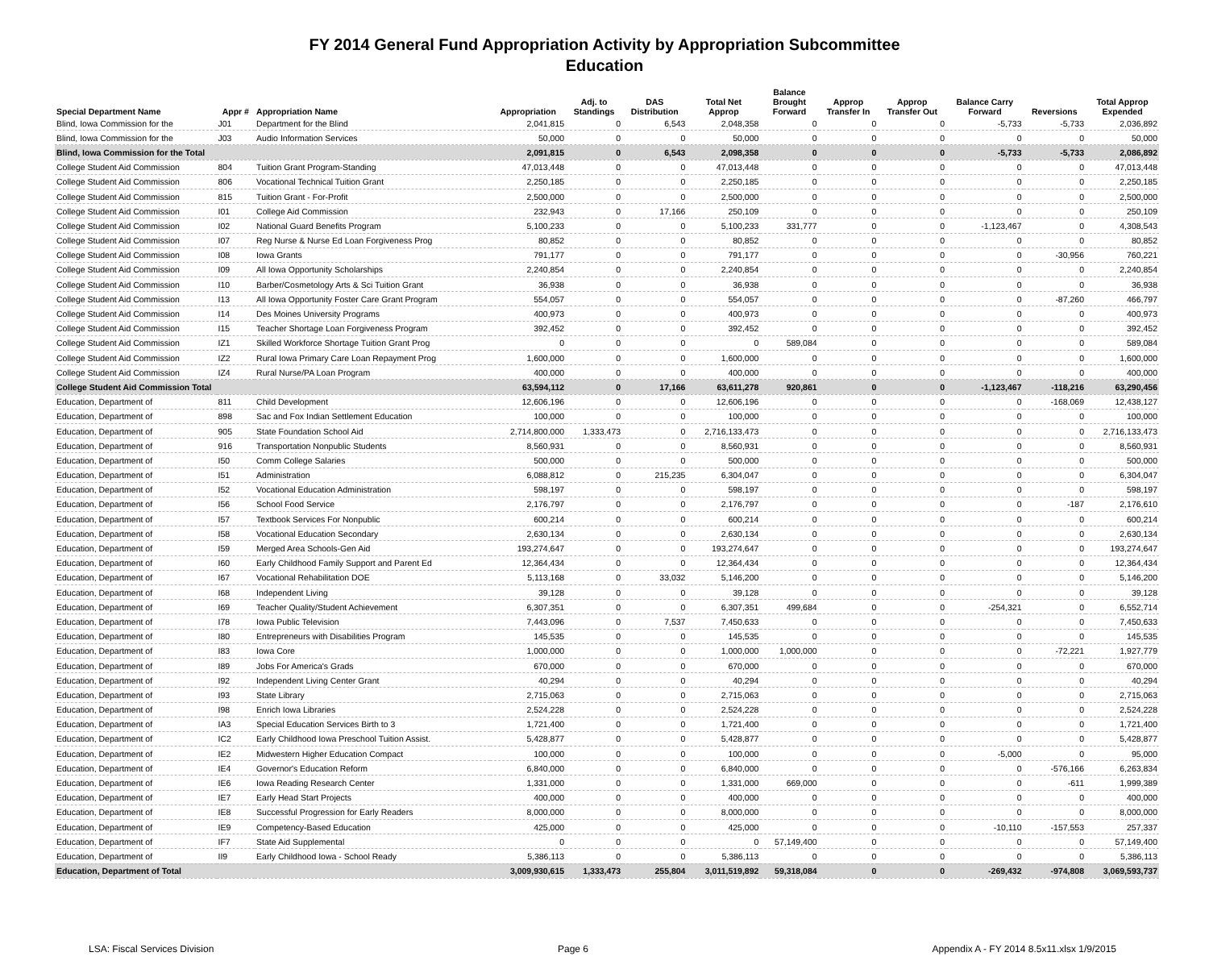FY 2014 General Fund Appropriation Activity by Appropriation Subcommittee
Education
| Special Department Name | Appr # | Appropriation Name | Appropriation | Adj. to Standings | DAS Distribution | Total Net Approp | Balance Brought Forward | Approp Transfer In | Approp Transfer Out | Balance Carry Forward | Reversions | Total Approp Expended |
| --- | --- | --- | --- | --- | --- | --- | --- | --- | --- | --- | --- | --- |
| Blind, Iowa Commission for the | J01 | Department for the Blind | 2,041,815 | 0 | 6,543 | 2,048,358 | 0 | 0 | 0 | -5,733 | -5,733 | 2,036,892 |
| Blind, Iowa Commission for the | J03 | Audio Information Services | 50,000 | 0 | 0 | 50,000 | 0 | 0 | 0 | 0 | 0 | 50,000 |
| Blind, Iowa Commission for the Total | | | 2,091,815 | 0 | 6,543 | 2,098,358 | 0 | 0 | 0 | -5,733 | -5,733 | 2,086,892 |
| College Student Aid Commission | 804 | Tuition Grant Program-Standing | 47,013,448 | 0 | 0 | 47,013,448 | 0 | 0 | 0 | 0 | 0 | 47,013,448 |
| College Student Aid Commission | 806 | Vocational Technical Tuition Grant | 2,250,185 | 0 | 0 | 2,250,185 | 0 | 0 | 0 | 0 | 0 | 2,250,185 |
| College Student Aid Commission | 815 | Tuition Grant - For-Profit | 2,500,000 | 0 | 0 | 2,500,000 | 0 | 0 | 0 | 0 | 0 | 2,500,000 |
| College Student Aid Commission | I01 | College Aid Commission | 232,943 | 0 | 17,166 | 250,109 | 0 | 0 | 0 | 0 | 0 | 250,109 |
| College Student Aid Commission | I02 | National Guard Benefits Program | 5,100,233 | 0 | 0 | 5,100,233 | 331,777 | 0 | 0 | -1,123,467 | 0 | 4,308,543 |
| College Student Aid Commission | I07 | Reg Nurse & Nurse Ed Loan Forgiveness Prog | 80,852 | 0 | 0 | 80,852 | 0 | 0 | 0 | 0 | 0 | 80,852 |
| College Student Aid Commission | I08 | Iowa Grants | 791,177 | 0 | 0 | 791,177 | 0 | 0 | 0 | 0 | -30,956 | 760,221 |
| College Student Aid Commission | I09 | All Iowa Opportunity Scholarships | 2,240,854 | 0 | 0 | 2,240,854 | 0 | 0 | 0 | 0 | 0 | 2,240,854 |
| College Student Aid Commission | I10 | Barber/Cosmetology Arts & Sci Tuition Grant | 36,938 | 0 | 0 | 36,938 | 0 | 0 | 0 | 0 | 0 | 36,938 |
| College Student Aid Commission | I13 | All Iowa Opportunity Foster Care Grant Program | 554,057 | 0 | 0 | 554,057 | 0 | 0 | 0 | 0 | -87,260 | 466,797 |
| College Student Aid Commission | I14 | Des Moines University Programs | 400,973 | 0 | 0 | 400,973 | 0 | 0 | 0 | 0 | 0 | 400,973 |
| College Student Aid Commission | I15 | Teacher Shortage Loan Forgiveness Program | 392,452 | 0 | 0 | 392,452 | 0 | 0 | 0 | 0 | 0 | 392,452 |
| College Student Aid Commission | IZ1 | Skilled Workforce Shortage Tuition Grant Prog | 0 | 0 | 0 | 0 | 589,084 | 0 | 0 | 0 | 0 | 589,084 |
| College Student Aid Commission | IZ2 | Rural Iowa Primary Care Loan Repayment Prog | 1,600,000 | 0 | 0 | 1,600,000 | 0 | 0 | 0 | 0 | 0 | 1,600,000 |
| College Student Aid Commission | IZ4 | Rural Nurse/PA Loan Program | 400,000 | 0 | 0 | 400,000 | 0 | 0 | 0 | 0 | 0 | 400,000 |
| College Student Aid Commission Total | | | 63,594,112 | 0 | 17,166 | 63,611,278 | 920,861 | 0 | 0 | -1,123,467 | -118,216 | 63,290,456 |
| Education, Department of | 811 | Child Development | 12,606,196 | 0 | 0 | 12,606,196 | 0 | 0 | 0 | 0 | -168,069 | 12,438,127 |
| Education, Department of | 898 | Sac and Fox Indian Settlement Education | 100,000 | 0 | 0 | 100,000 | 0 | 0 | 0 | 0 | 0 | 100,000 |
| Education, Department of | 905 | State Foundation School Aid | 2,714,800,000 | 1,333,473 | 0 | 2,716,133,473 | 0 | 0 | 0 | 0 | 0 | 2,716,133,473 |
| Education, Department of | 916 | Transportation Nonpublic Students | 8,560,931 | 0 | 0 | 8,560,931 | 0 | 0 | 0 | 0 | 0 | 8,560,931 |
| Education, Department of | I50 | Comm College Salaries | 500,000 | 0 | 0 | 500,000 | 0 | 0 | 0 | 0 | 0 | 500,000 |
| Education, Department of | I51 | Administration | 6,088,812 | 0 | 215,235 | 6,304,047 | 0 | 0 | 0 | 0 | 0 | 6,304,047 |
| Education, Department of | I52 | Vocational Education Administration | 598,197 | 0 | 0 | 598,197 | 0 | 0 | 0 | 0 | 0 | 598,197 |
| Education, Department of | I56 | School Food Service | 2,176,797 | 0 | 0 | 2,176,797 | 0 | 0 | 0 | 0 | -187 | 2,176,610 |
| Education, Department of | I57 | Textbook Services For Nonpublic | 600,214 | 0 | 0 | 600,214 | 0 | 0 | 0 | 0 | 0 | 600,214 |
| Education, Department of | I58 | Vocational Education Secondary | 2,630,134 | 0 | 0 | 2,630,134 | 0 | 0 | 0 | 0 | 0 | 2,630,134 |
| Education, Department of | I59 | Merged Area Schools-Gen Aid | 193,274,647 | 0 | 0 | 193,274,647 | 0 | 0 | 0 | 0 | 0 | 193,274,647 |
| Education, Department of | I60 | Early Childhood Family Support and Parent Ed | 12,364,434 | 0 | 0 | 12,364,434 | 0 | 0 | 0 | 0 | 0 | 12,364,434 |
| Education, Department of | I67 | Vocational Rehabilitation DOE | 5,113,168 | 0 | 33,032 | 5,146,200 | 0 | 0 | 0 | 0 | 0 | 5,146,200 |
| Education, Department of | I68 | Independent Living | 39,128 | 0 | 0 | 39,128 | 0 | 0 | 0 | 0 | 0 | 39,128 |
| Education, Department of | I69 | Teacher Quality/Student Achievement | 6,307,351 | 0 | 0 | 6,307,351 | 499,684 | 0 | 0 | -254,321 | 0 | 6,552,714 |
| Education, Department of | I78 | Iowa Public Television | 7,443,096 | 0 | 7,537 | 7,450,633 | 0 | 0 | 0 | 0 | 0 | 7,450,633 |
| Education, Department of | I80 | Entrepreneurs with Disabilities Program | 145,535 | 0 | 0 | 145,535 | 0 | 0 | 0 | 0 | 0 | 145,535 |
| Education, Department of | I83 | Iowa Core | 1,000,000 | 0 | 0 | 1,000,000 | 1,000,000 | 0 | 0 | 0 | -72,221 | 1,927,779 |
| Education, Department of | I89 | Jobs For America's Grads | 670,000 | 0 | 0 | 670,000 | 0 | 0 | 0 | 0 | 0 | 670,000 |
| Education, Department of | I92 | Independent Living Center Grant | 40,294 | 0 | 0 | 40,294 | 0 | 0 | 0 | 0 | 0 | 40,294 |
| Education, Department of | I93 | State Library | 2,715,063 | 0 | 0 | 2,715,063 | 0 | 0 | 0 | 0 | 0 | 2,715,063 |
| Education, Department of | I98 | Enrich Iowa Libraries | 2,524,228 | 0 | 0 | 2,524,228 | 0 | 0 | 0 | 0 | 0 | 2,524,228 |
| Education, Department of | IA3 | Special Education Services Birth to 3 | 1,721,400 | 0 | 0 | 1,721,400 | 0 | 0 | 0 | 0 | 0 | 1,721,400 |
| Education, Department of | IC2 | Early Childhood Iowa Preschool Tuition Assist. | 5,428,877 | 0 | 0 | 5,428,877 | 0 | 0 | 0 | 0 | 0 | 5,428,877 |
| Education, Department of | IE2 | Midwestern Higher Education Compact | 100,000 | 0 | 0 | 100,000 | 0 | 0 | 0 | -5,000 | 0 | 95,000 |
| Education, Department of | IE4 | Governor's Education Reform | 6,840,000 | 0 | 0 | 6,840,000 | 0 | 0 | 0 | 0 | -576,166 | 6,263,834 |
| Education, Department of | IE6 | Iowa Reading Research Center | 1,331,000 | 0 | 0 | 1,331,000 | 669,000 | 0 | 0 | 0 | -611 | 1,999,389 |
| Education, Department of | IE7 | Early Head Start Projects | 400,000 | 0 | 0 | 400,000 | 0 | 0 | 0 | 0 | 0 | 400,000 |
| Education, Department of | IE8 | Successful Progression for Early Readers | 8,000,000 | 0 | 0 | 8,000,000 | 0 | 0 | 0 | 0 | 0 | 8,000,000 |
| Education, Department of | IE9 | Competency-Based Education | 425,000 | 0 | 0 | 425,000 | 0 | 0 | 0 | -10,110 | -157,553 | 257,337 |
| Education, Department of | IF7 | State Aid Supplemental | 0 | 0 | 0 | 0 | 57,149,400 | 0 | 0 | 0 | 0 | 57,149,400 |
| Education, Department of | II9 | Early Childhood Iowa - School Ready | 5,386,113 | 0 | 0 | 5,386,113 | 0 | 0 | 0 | 0 | 0 | 5,386,113 |
| Education, Department of Total | | | 3,009,930,615 | 1,333,473 | 255,804 | 3,011,519,892 | 59,318,084 | 0 | 0 | -269,432 | -974,808 | 3,069,593,737 |
LSA: Fiscal Services Division Page 6 Appendix A - FY 2014 8.5x11.xlsx 1/9/2015